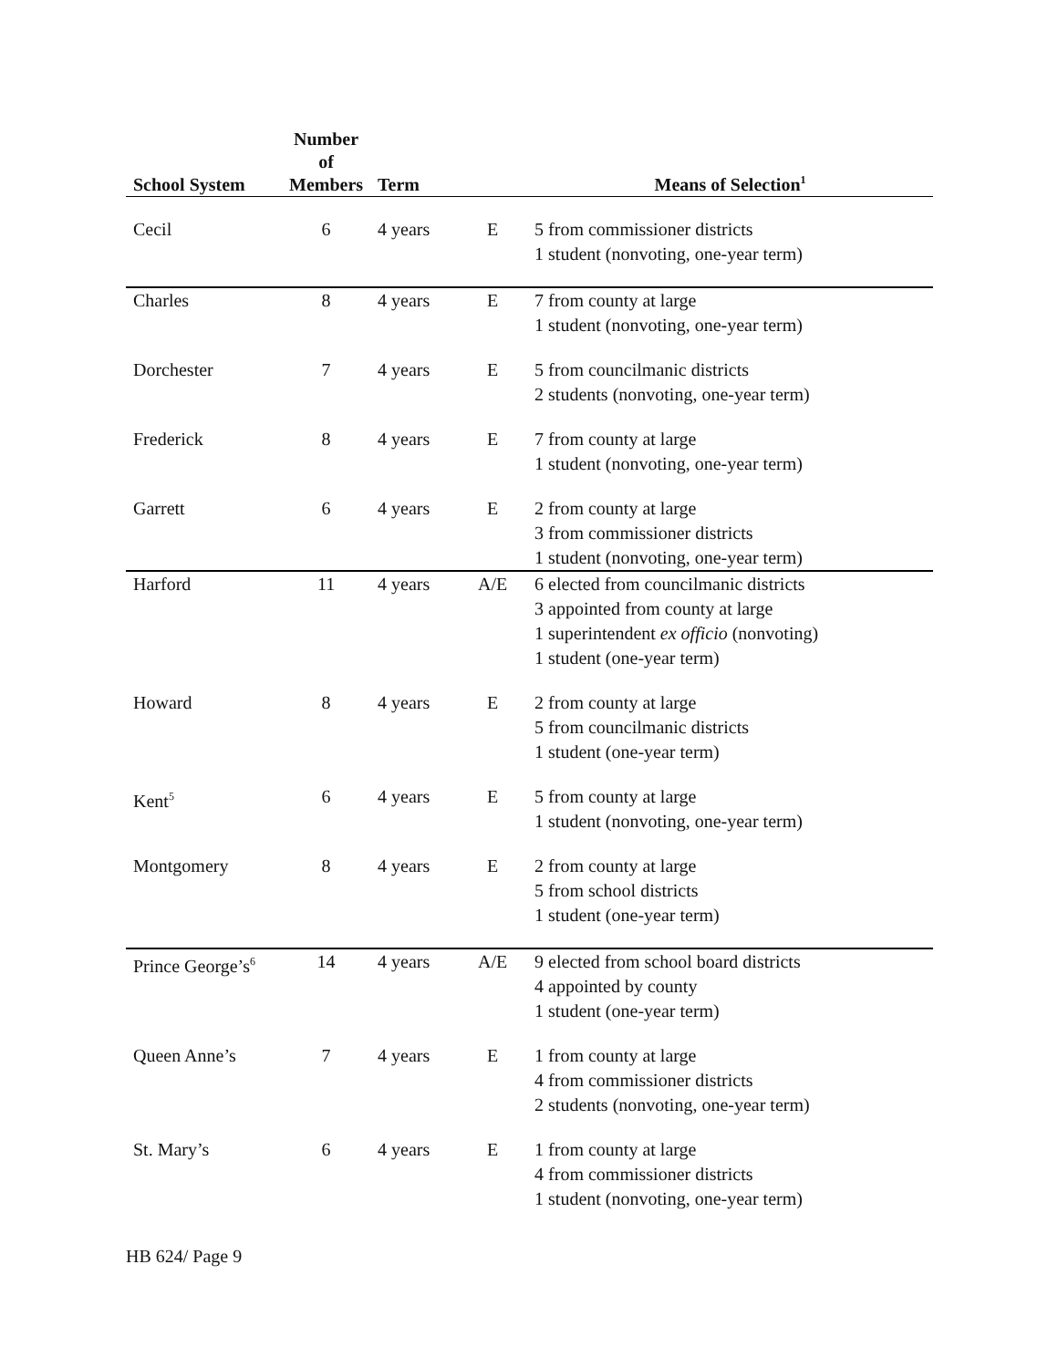| School System | Number of Members | Term | | Means of Selection<sup>1</sup> |
| --- | --- | --- | --- | --- |
| Cecil | 6 | 4 years | E | 5 from commissioner districts 1 student (nonvoting, one-year term) |
| Charles | 8 | 4 years | E | 7 from county at large 1 student (nonvoting, one-year term) |
| Dorchester | 7 | 4 years | E | 5 from councilmanic districts 2 students (nonvoting, one-year term) |
| Frederick | 8 | 4 years | E | 7 from county at large 1 student (nonvoting, one-year term) |
| Garrett | 6 | 4 years | E | 2 from county at large 3 from commissioner districts 1 student (nonvoting, one-year term) |
| Harford | 11 | 4 years | A/E | 6 elected from councilmanic districts 3 appointed from county at large 1 superintendent ex officio (nonvoting) 1 student (one-year term) |
| Howard | 8 | 4 years | E | 2 from county at large 5 from councilmanic districts 1 student (one-year term) |
| Kent<sup>5</sup> | 6 | 4 years | E | 5 from county at large 1 student (nonvoting, one-year term) |
| Montgomery | 8 | 4 years | E | 2 from county at large 5 from school districts 1 student (one-year term) |
| Prince George’s<sup>6</sup> | 14 | 4 years | A/E | 9 elected from school board districts 4 appointed by county 1 student (one-year term) |
| Queen Anne’s | 7 | 4 years | E | 1 from county at large 4 from commissioner districts 2 students (nonvoting, one-year term) |
| St. Mary’s | 6 | 4 years | E | 1 from county at large 4 from commissioner districts 1 student (nonvoting, one-year term) |
HB 624/ Page 9